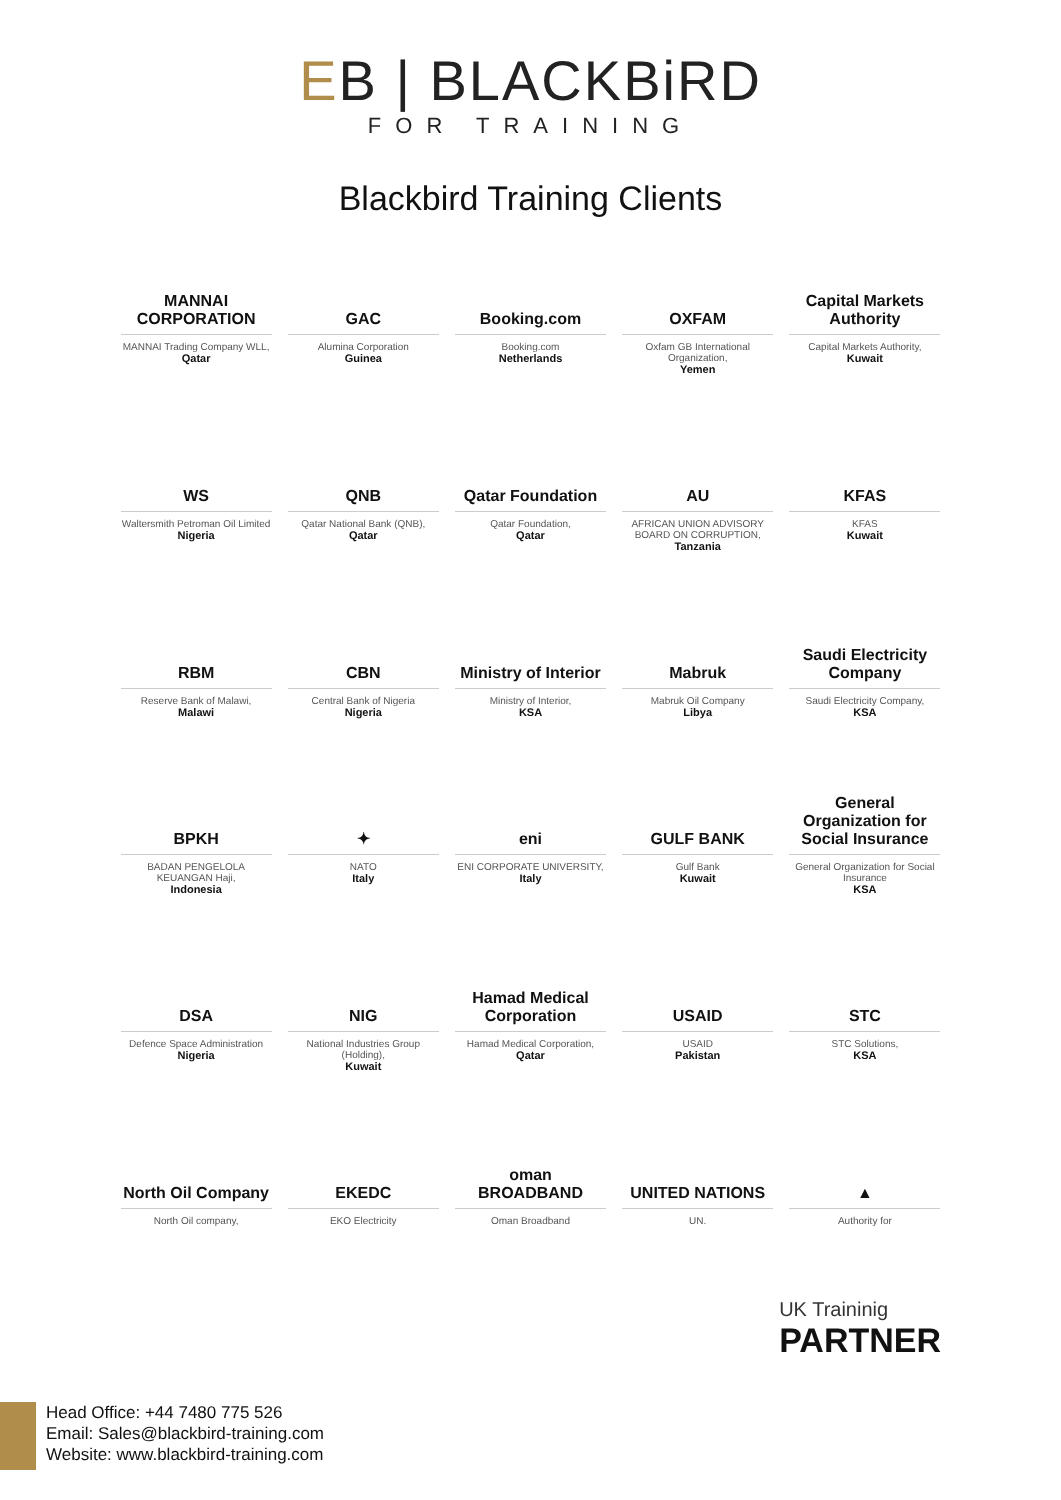EB | BLACKBiRD
FOR TRAINING
Blackbird Training Clients
MANNAI CORPORATION
MANNAI Trading Company WLL,
Qatar
GAC
Alumina Corporation
Guinea
Booking.com
Booking.com
Netherlands
OXFAM
Oxfam GB International Organization,
Yemen
Capital Markets Authority
Capital Markets Authority,
Kuwait
WS
Waltersmith Petroman Oil Limited
Nigeria
QNB
Qatar National Bank (QNB),
Qatar
Qatar Foundation
Qatar Foundation,
Qatar
AU
AFRICAN UNION ADVISORY BOARD ON CORRUPTION,
Tanzania
KFAS
KFAS
Kuwait
RBM
Reserve Bank of Malawi,
Malawi
CBN
Central Bank of Nigeria
Nigeria
Ministry of Interior
Ministry of Interior,
KSA
Mabruk
Mabruk Oil Company
Libya
Saudi Electricity Company
Saudi Electricity Company,
KSA
BPKH
BADAN PENGELOLA KEUANGAN Haji,
Indonesia
✦
NATO
Italy
eni
ENI CORPORATE UNIVERSITY,
Italy
GULF BANK
Gulf Bank
Kuwait
General Organization for Social Insurance
General Organization for Social Insurance
KSA
DSA
Defence Space Administration
Nigeria
NIG
National Industries Group (Holding),
Kuwait
Hamad Medical Corporation
Hamad Medical Corporation,
Qatar
USAID
USAID
Pakistan
STC
STC Solutions,
KSA
North Oil Company
North Oil company,
EKEDC
EKO Electricity
oman BROADBAND
Oman Broadband
UNITED NATIONS
UN.
▲
Authority for
UK Traininig
PARTNER
Head Office: +44 7480 775 526
Email: Sales@blackbird-training.com
Website: www.blackbird-training.com